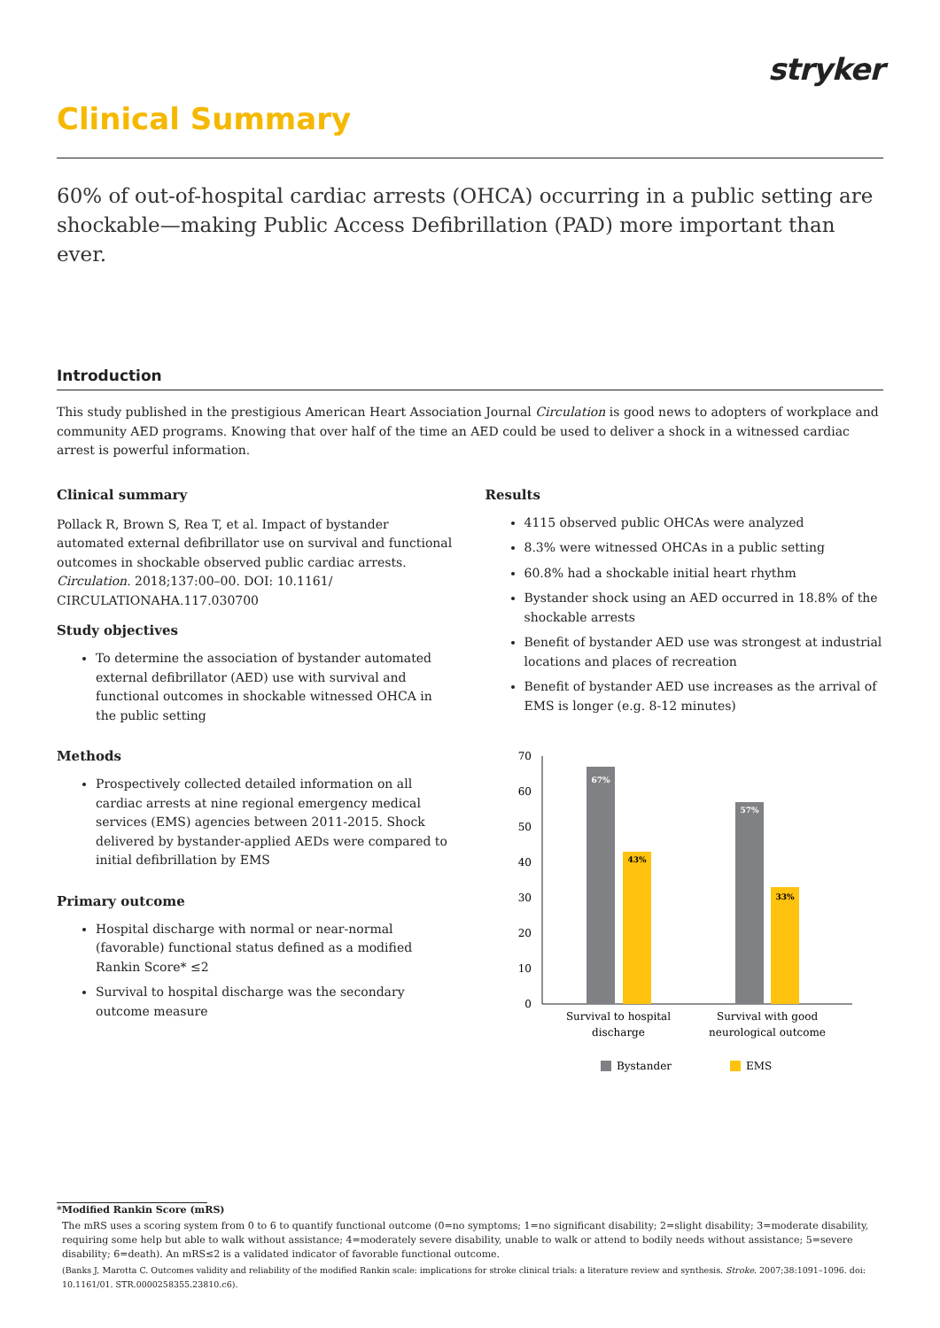stryker
Clinical Summary
60% of out-of-hospital cardiac arrests (OHCA) occurring in a public setting are shockable—making Public Access Defibrillation (PAD) more important than ever.
Introduction
This study published in the prestigious American Heart Association Journal Circulation is good news to adopters of workplace and community AED programs. Knowing that over half of the time an AED could be used to deliver a shock in a witnessed cardiac arrest is powerful information.
Clinical summary
Pollack R, Brown S, Rea T, et al. Impact of bystander automated external defibrillator use on survival and functional outcomes in shockable observed public cardiac arrests. Circulation. 2018;137:00–00. DOI: 10.1161/ CIRCULATIONAHA.117.030700
Study objectives
To determine the association of bystander automated external defibrillator (AED) use with survival and functional outcomes in shockable witnessed OHCA in the public setting
Methods
Prospectively collected detailed information on all cardiac arrests at nine regional emergency medical services (EMS) agencies between 2011-2015. Shock delivered by bystander-applied AEDs were compared to initial defibrillation by EMS
Primary outcome
Hospital discharge with normal or near-normal (favorable) functional status defined as a modified Rankin Score* ≤2
Survival to hospital discharge was the secondary outcome measure
Results
4115 observed public OHCAs were analyzed
8.3% were witnessed OHCAs in a public setting
60.8% had a shockable initial heart rhythm
Bystander shock using an AED occurred in 18.8% of the shockable arrests
Benefit of bystander AED use was strongest at industrial locations and places of recreation
Benefit of bystander AED use increases as the arrival of EMS is longer (e.g. 8-12 minutes)
0
10
20
30
40
50
60
70
67%
43%
57%
33%
Survival to hospital
discharge
Survival with good
neurological outcome
Bystander
EMS
*Modified Rankin Score (mRS)
The mRS uses a scoring system from 0 to 6 to quantify functional outcome (0=no symptoms; 1=no significant disability; 2=slight disability; 3=moderate disability, requiring some help but able to walk without assistance; 4=moderately severe disability, unable to walk or attend to bodily needs without assistance; 5=severe disability; 6=death). An mRS≤2 is a validated indicator of favorable functional outcome.
(Banks J, Marotta C. Outcomes validity and reliability of the modified Rankin scale: implications for stroke clinical trials: a literature review and synthesis. Stroke. 2007;38:1091–1096. doi: 10.1161/01. STR.0000258355.23810.c6).